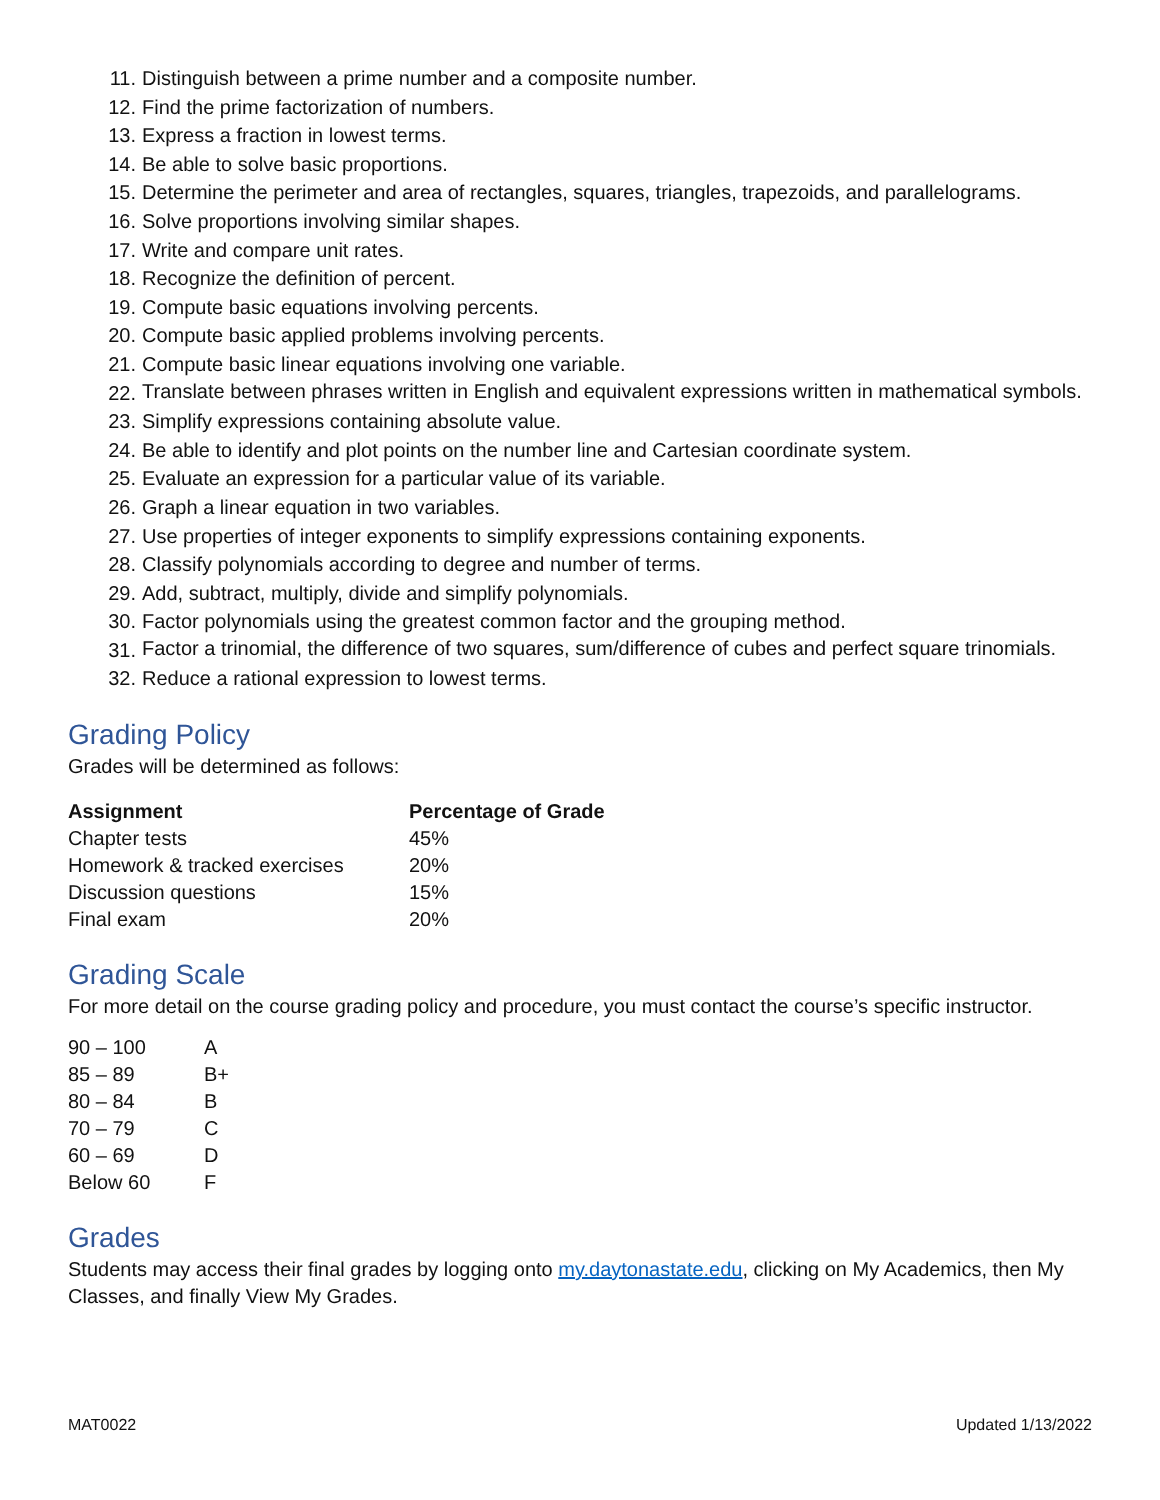11. Distinguish between a prime number and a composite number.
12. Find the prime factorization of numbers.
13. Express a fraction in lowest terms.
14. Be able to solve basic proportions.
15. Determine the perimeter and area of rectangles, squares, triangles, trapezoids, and parallelograms.
16. Solve proportions involving similar shapes.
17. Write and compare unit rates.
18. Recognize the definition of percent.
19. Compute basic equations involving percents.
20. Compute basic applied problems involving percents.
21. Compute basic linear equations involving one variable.
22. Translate between phrases written in English and equivalent expressions written in mathematical symbols.
23. Simplify expressions containing absolute value.
24. Be able to identify and plot points on the number line and Cartesian coordinate system.
25. Evaluate an expression for a particular value of its variable.
26. Graph a linear equation in two variables.
27. Use properties of integer exponents to simplify expressions containing exponents.
28. Classify polynomials according to degree and number of terms.
29. Add, subtract, multiply, divide and simplify polynomials.
30. Factor polynomials using the greatest common factor and the grouping method.
31. Factor a trinomial, the difference of two squares, sum/difference of cubes and perfect square trinomials.
32. Reduce a rational expression to lowest terms.
Grading Policy
Grades will be determined as follows:
| Assignment | Percentage of Grade |
| --- | --- |
| Chapter tests | 45% |
| Homework & tracked exercises | 20% |
| Discussion questions | 15% |
| Final exam | 20% |
Grading Scale
For more detail on the course grading policy and procedure, you must contact the course’s specific instructor.
| 90 – 100 | A |
| 85 – 89 | B+ |
| 80 – 84 | B |
| 70 – 79 | C |
| 60 – 69 | D |
| Below 60 | F |
Grades
Students may access their final grades by logging onto my.daytonastate.edu, clicking on My Academics, then My Classes, and finally View My Grades.
MAT0022 Updated 1/13/2022